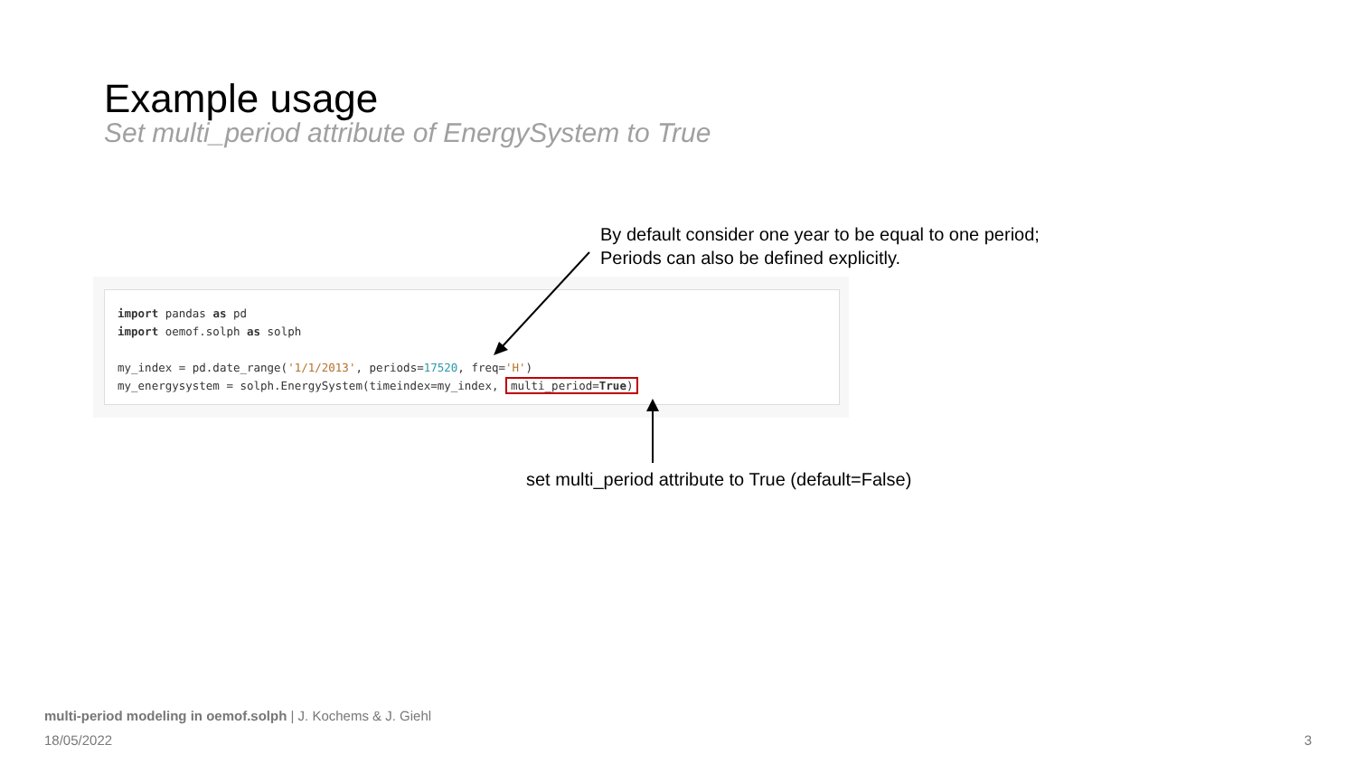Example usage
Set multi_period attribute of EnergySystem to True
By default consider one year to be equal to one period;
Periods can also be defined explicitly.
import pandas as pd
import oemof.solph as solph
my_index = pd.date_range('1/1/2013', periods=17520, freq='H')
my_energysystem = solph.EnergySystem(timeindex=my_index, multi_period=True)
set multi_period attribute to True (default=False)
multi-period modeling in oemof.solph | J. Kochems & J. Giehl
18/05/2022 3